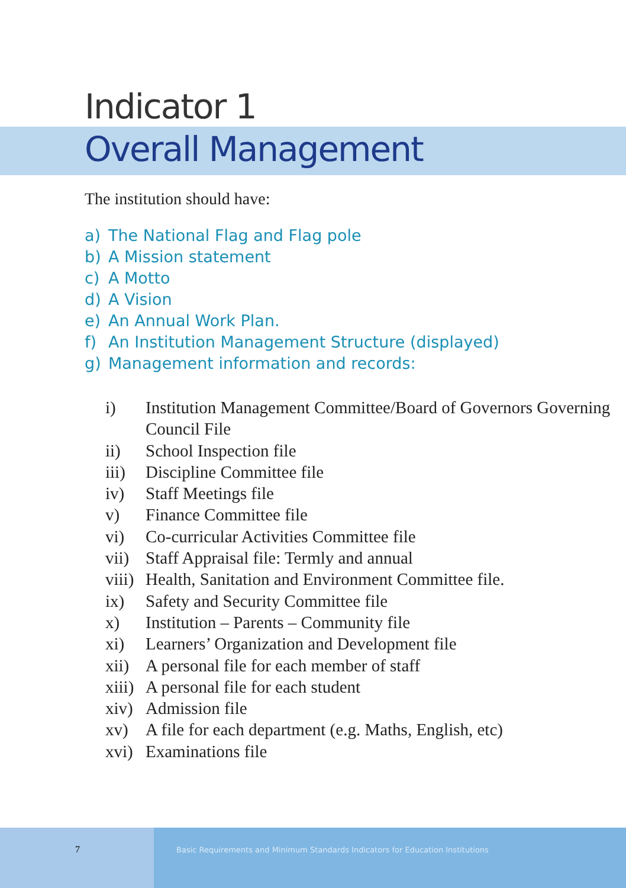Indicator 1
Overall Management
The institution should have:
a) The National Flag and Flag pole
b) A Mission statement
c) A Motto
d) A Vision
e) An Annual Work Plan.
f) An Institution Management Structure (displayed)
g) Management information and records:
i) Institution Management Committee/Board of Governors Governing Council File
ii) School Inspection file
iii) Discipline Committee file
iv) Staff Meetings file
v) Finance Committee file
vi) Co-curricular Activities Committee file
vii) Staff Appraisal file: Termly and annual
viii) Health, Sanitation and Environment Committee file.
ix) Safety and Security Committee file
x) Institution – Parents – Community file
xi) Learners’ Organization and Development file
xii) A personal file for each member of staff
xiii) A personal file for each student
xiv) Admission file
xv) A file for each department (e.g. Maths, English, etc)
xvi) Examinations file
7
Basic Requirements and Minimum Standards Indicators for Education Institutions